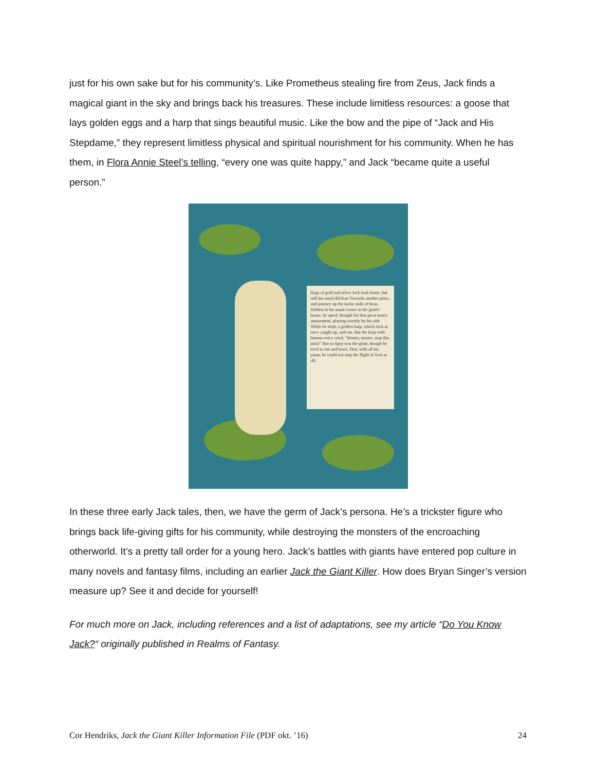just for his own sake but for his community’s. Like Prometheus stealing fire from Zeus, Jack finds a magical giant in the sky and brings back his treasures. These include limitless resources: a goose that lays golden eggs and a harp that sings beautiful music. Like the bow and the pipe of “Jack and His Stepdame,” they represent limitless physical and spiritual nourishment for his community. When he has them, in Flora Annie Steel’s telling, “every one was quite happy,” and Jack “became quite a useful person.”
Bags of gold and silver Jack took home, but still his mind did lean Towards another prize, and journey up the lucky stalk of bean. Hidden in his usual corner in the giant's house, he spied, Bought for that great man's amusement, playing sweetly by his side While he slept, a golden harp, which Jack at once caught up, and ran. But the harp with human voice cried, "Master, master, stop this man!" But so tipsy was the giant, though he tried to run and bawl, That, with all his pains, he could not stop the flight of Jack at all.
In these three early Jack tales, then, we have the germ of Jack’s persona. He’s a trickster figure who brings back life-giving gifts for his community, while destroying the monsters of the encroaching otherworld. It’s a pretty tall order for a young hero. Jack’s battles with giants have entered pop culture in many novels and fantasy films, including an earlier Jack the Giant Killer. How does Bryan Singer’s version measure up? See it and decide for yourself!
For much more on Jack, including references and a list of adaptations, see my article “Do You Know Jack?“ originally published in Realms of Fantasy.
Cor Hendriks, Jack the Giant Killer Information File (PDF okt. ’16) 24